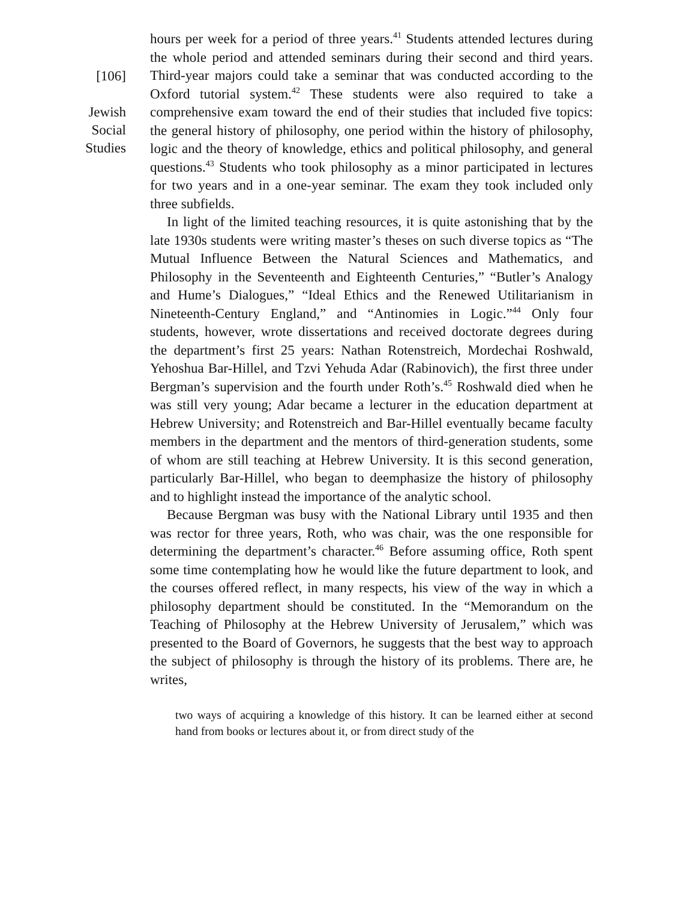[106]
Jewish
Social
Studies
hours per week for a period of three years.<sup>41</sup> Students attended lectures during the whole period and attended seminars during their second and third years. Third-year majors could take a seminar that was conducted according to the Oxford tutorial system.<sup>42</sup> These students were also required to take a comprehensive exam toward the end of their studies that included five topics: the general history of philosophy, one period within the history of philosophy, logic and the theory of knowledge, ethics and political philosophy, and general questions.<sup>43</sup> Students who took philosophy as a minor participated in lectures for two years and in a one-year seminar. The exam they took included only three subfields.
In light of the limited teaching resources, it is quite astonishing that by the late 1930s students were writing master’s theses on such diverse topics as “The Mutual Influence Between the Natural Sciences and Mathematics, and Philosophy in the Seventeenth and Eighteenth Centuries,” “Butler’s Analogy and Hume’s Dialogues,” “Ideal Ethics and the Renewed Utilitarianism in Nineteenth-Century England,” and “Antinomies in Logic.”<sup>44</sup> Only four students, however, wrote dissertations and received doctorate degrees during the department’s first 25 years: Nathan Rotenstreich, Mordechai Roshwald, Yehoshua Bar-Hillel, and Tzvi Yehuda Adar (Rabinovich), the first three under Bergman’s supervision and the fourth under Roth’s.<sup>45</sup> Roshwald died when he was still very young; Adar became a lecturer in the education department at Hebrew University; and Rotenstreich and Bar-Hillel eventually became faculty members in the department and the mentors of third-generation students, some of whom are still teaching at Hebrew University. It is this second generation, particularly Bar-Hillel, who began to deemphasize the history of philosophy and to highlight instead the importance of the analytic school.
Because Bergman was busy with the National Library until 1935 and then was rector for three years, Roth, who was chair, was the one responsible for determining the department’s character.<sup>46</sup> Before assuming office, Roth spent some time contemplating how he would like the future department to look, and the courses offered reflect, in many respects, his view of the way in which a philosophy department should be constituted. In the “Memorandum on the Teaching of Philosophy at the Hebrew University of Jerusalem,” which was presented to the Board of Governors, he suggests that the best way to approach the subject of philosophy is through the history of its problems. There are, he writes,
two ways of acquiring a knowledge of this history. It can be learned either at second hand from books or lectures about it, or from direct study of the